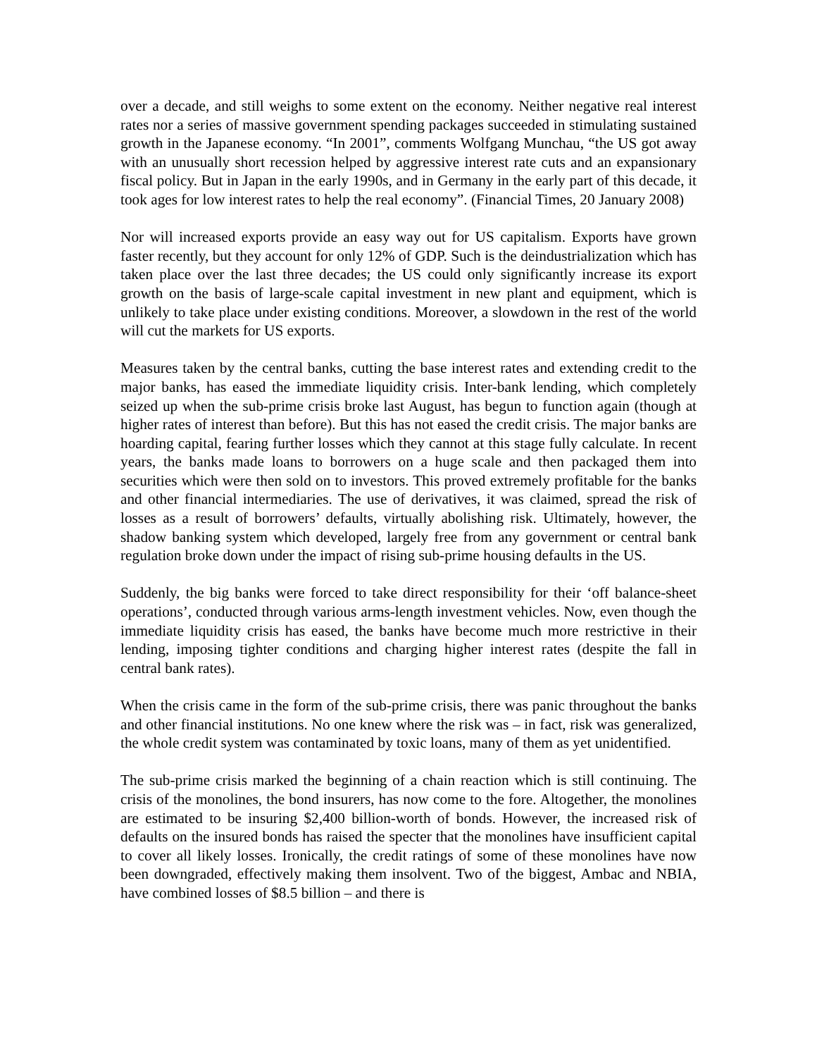over a decade, and still weighs to some extent on the economy. Neither negative real interest rates nor a series of massive government spending packages succeeded in stimulating sustained growth in the Japanese economy. “In 2001”, comments Wolfgang Munchau, “the US got away with an unusually short recession helped by aggressive interest rate cuts and an expansionary fiscal policy. But in Japan in the early 1990s, and in Germany in the early part of this decade, it took ages for low interest rates to help the real economy”. (Financial Times, 20 January 2008)
Nor will increased exports provide an easy way out for US capitalism. Exports have grown faster recently, but they account for only 12% of GDP. Such is the deindustrialization which has taken place over the last three decades; the US could only significantly increase its export growth on the basis of large-scale capital investment in new plant and equipment, which is unlikely to take place under existing conditions. Moreover, a slowdown in the rest of the world will cut the markets for US exports.
Measures taken by the central banks, cutting the base interest rates and extending credit to the major banks, has eased the immediate liquidity crisis. Inter-bank lending, which completely seized up when the sub-prime crisis broke last August, has begun to function again (though at higher rates of interest than before). But this has not eased the credit crisis. The major banks are hoarding capital, fearing further losses which they cannot at this stage fully calculate. In recent years, the banks made loans to borrowers on a huge scale and then packaged them into securities which were then sold on to investors. This proved extremely profitable for the banks and other financial intermediaries. The use of derivatives, it was claimed, spread the risk of losses as a result of borrowers’ defaults, virtually abolishing risk. Ultimately, however, the shadow banking system which developed, largely free from any government or central bank regulation broke down under the impact of rising sub-prime housing defaults in the US.
Suddenly, the big banks were forced to take direct responsibility for their ‘off balance-sheet operations’, conducted through various arms-length investment vehicles. Now, even though the immediate liquidity crisis has eased, the banks have become much more restrictive in their lending, imposing tighter conditions and charging higher interest rates (despite the fall in central bank rates).
When the crisis came in the form of the sub-prime crisis, there was panic throughout the banks and other financial institutions. No one knew where the risk was – in fact, risk was generalized, the whole credit system was contaminated by toxic loans, many of them as yet unidentified.
The sub-prime crisis marked the beginning of a chain reaction which is still continuing. The crisis of the monolines, the bond insurers, has now come to the fore. Altogether, the monolines are estimated to be insuring $2,400 billion-worth of bonds. However, the increased risk of defaults on the insured bonds has raised the specter that the monolines have insufficient capital to cover all likely losses. Ironically, the credit ratings of some of these monolines have now been downgraded, effectively making them insolvent. Two of the biggest, Ambac and NBIA, have combined losses of $8.5 billion – and there is